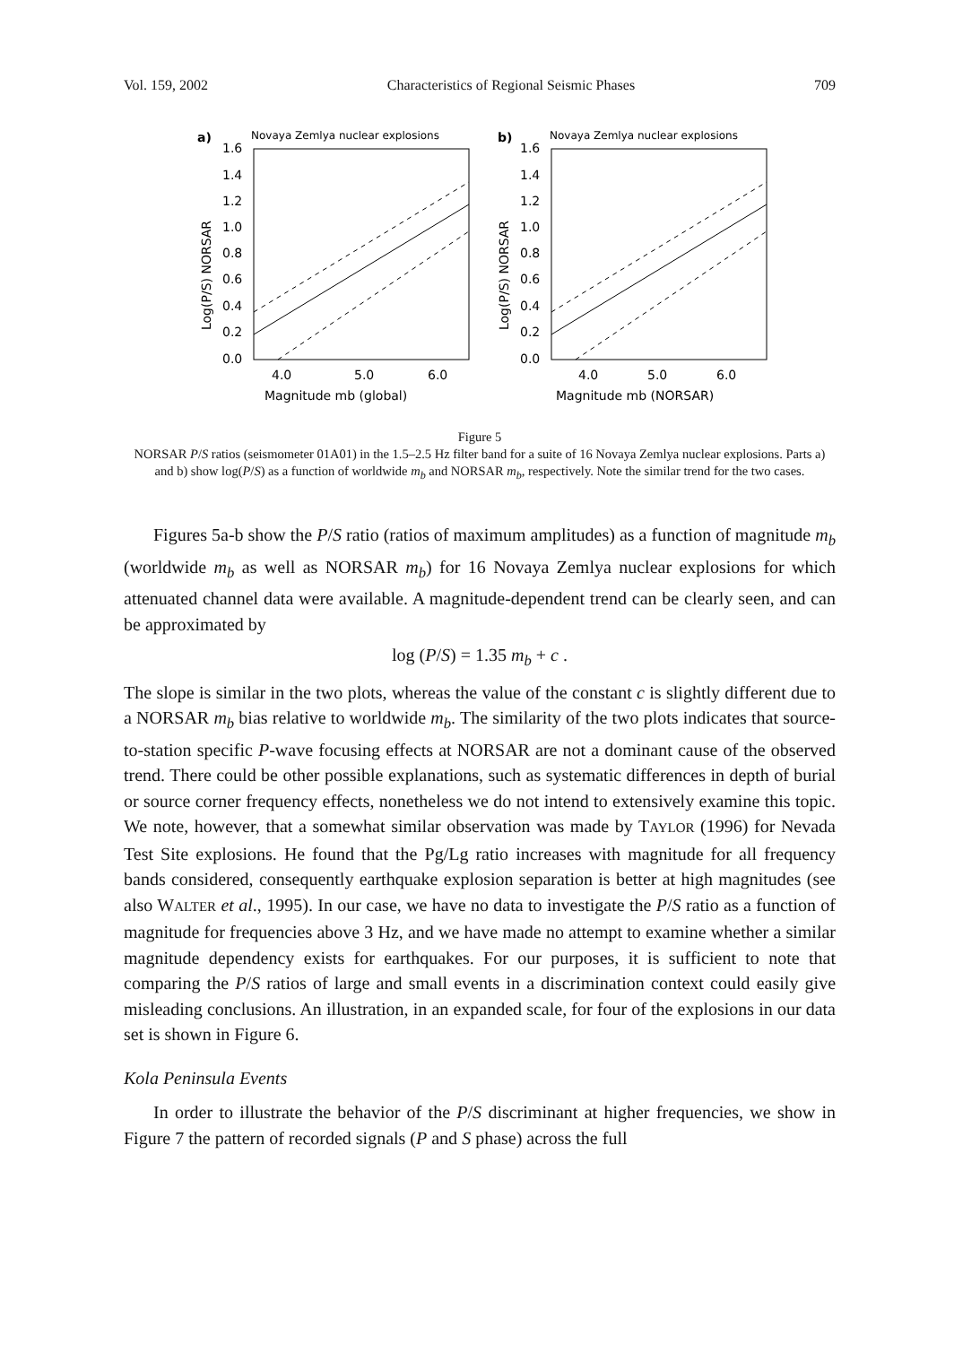Vol. 159, 2002 Characteristics of Regional Seismic Phases 709
a)
Novaya Zemlya nuclear explosions
1.6
1.4
1.2
1.0
0.8
0.6
0.4
0.2
0.0
Log(P/S) NORSAR
4.0
5.0
6.0
Magnitude mb (global)
b)
Novaya Zemlya nuclear explosions
1.6
1.4
1.2
1.0
0.8
0.6
0.4
0.2
0.0
Log(P/S) NORSAR
4.0
5.0
6.0
Magnitude mb (NORSAR)
Figure 5
NORSAR P/S ratios (seismometer 01A01) in the 1.5–2.5 Hz filter band for a suite of 16 Novaya Zemlya nuclear explosions. Parts a) and b) show log(P/S) as a function of worldwide m<sub>b</sub> and NORSAR m<sub>b</sub>, respectively. Note the similar trend for the two cases.
Figures 5a-b show the P/S ratio (ratios of maximum amplitudes) as a function of magnitude m<sub>b</sub> (worldwide m<sub>b</sub> as well as NORSAR m<sub>b</sub>) for 16 Novaya Zemlya nuclear explosions for which attenuated channel data were available. A magnitude-dependent trend can be clearly seen, and can be approximated by
log (P/S) = 1.35 m<sub>b</sub> + c .
The slope is similar in the two plots, whereas the value of the constant c is slightly different due to a NORSAR m<sub>b</sub> bias relative to worldwide m<sub>b</sub>. The similarity of the two plots indicates that source-to-station specific P-wave focusing effects at NORSAR are not a dominant cause of the observed trend. There could be other possible explanations, such as systematic differences in depth of burial or source corner frequency effects, nonetheless we do not intend to extensively examine this topic. We note, however, that a somewhat similar observation was made by TAYLOR (1996) for Nevada Test Site explosions. He found that the Pg/Lg ratio increases with magnitude for all frequency bands considered, consequently earthquake explosion separation is better at high magnitudes (see also WALTER et al., 1995). In our case, we have no data to investigate the P/S ratio as a function of magnitude for frequencies above 3 Hz, and we have made no attempt to examine whether a similar magnitude dependency exists for earthquakes. For our purposes, it is sufficient to note that comparing the P/S ratios of large and small events in a discrimination context could easily give misleading conclusions. An illustration, in an expanded scale, for four of the explosions in our data set is shown in Figure 6.
Kola Peninsula Events
In order to illustrate the behavior of the P/S discriminant at higher frequencies, we show in Figure 7 the pattern of recorded signals (P and S phase) across the full